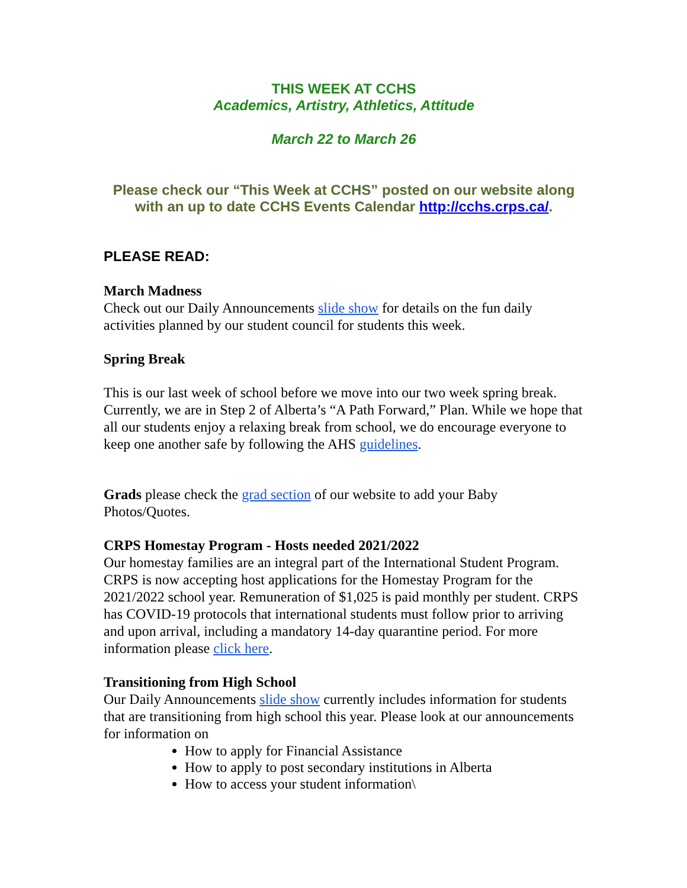THIS WEEK AT CCHS
Academics, Artistry, Athletics, Attitude
March 22 to March 26
Please check our “This Week at CCHS” posted on our website along with an up to date CCHS Events Calendar http://cchs.crps.ca/.
PLEASE READ:
March Madness
Check out our Daily Announcements slide show for details on the fun daily activities planned by our student council for students this week.
Spring Break
This is our last week of school before we move into our two week spring break. Currently, we are in Step 2 of Alberta’s “A Path Forward,” Plan. While we hope that all our students enjoy a relaxing break from school, we do encourage everyone to keep one another safe by following the AHS guidelines.
Grads please check the grad section of our website to add your Baby Photos/Quotes.
CRPS Homestay Program - Hosts needed 2021/2022
Our homestay families are an integral part of the International Student Program. CRPS is now accepting host applications for the Homestay Program for the 2021/2022 school year. Remuneration of $1,025 is paid monthly per student. CRPS has COVID-19 protocols that international students must follow prior to arriving and upon arrival, including a mandatory 14-day quarantine period. For more information please click here.
Transitioning from High School
Our Daily Announcements slide show currently includes information for students that are transitioning from high school this year. Please look at our announcements for information on
How to apply for Financial Assistance
How to apply to post secondary institutions in Alberta
How to access your student information\